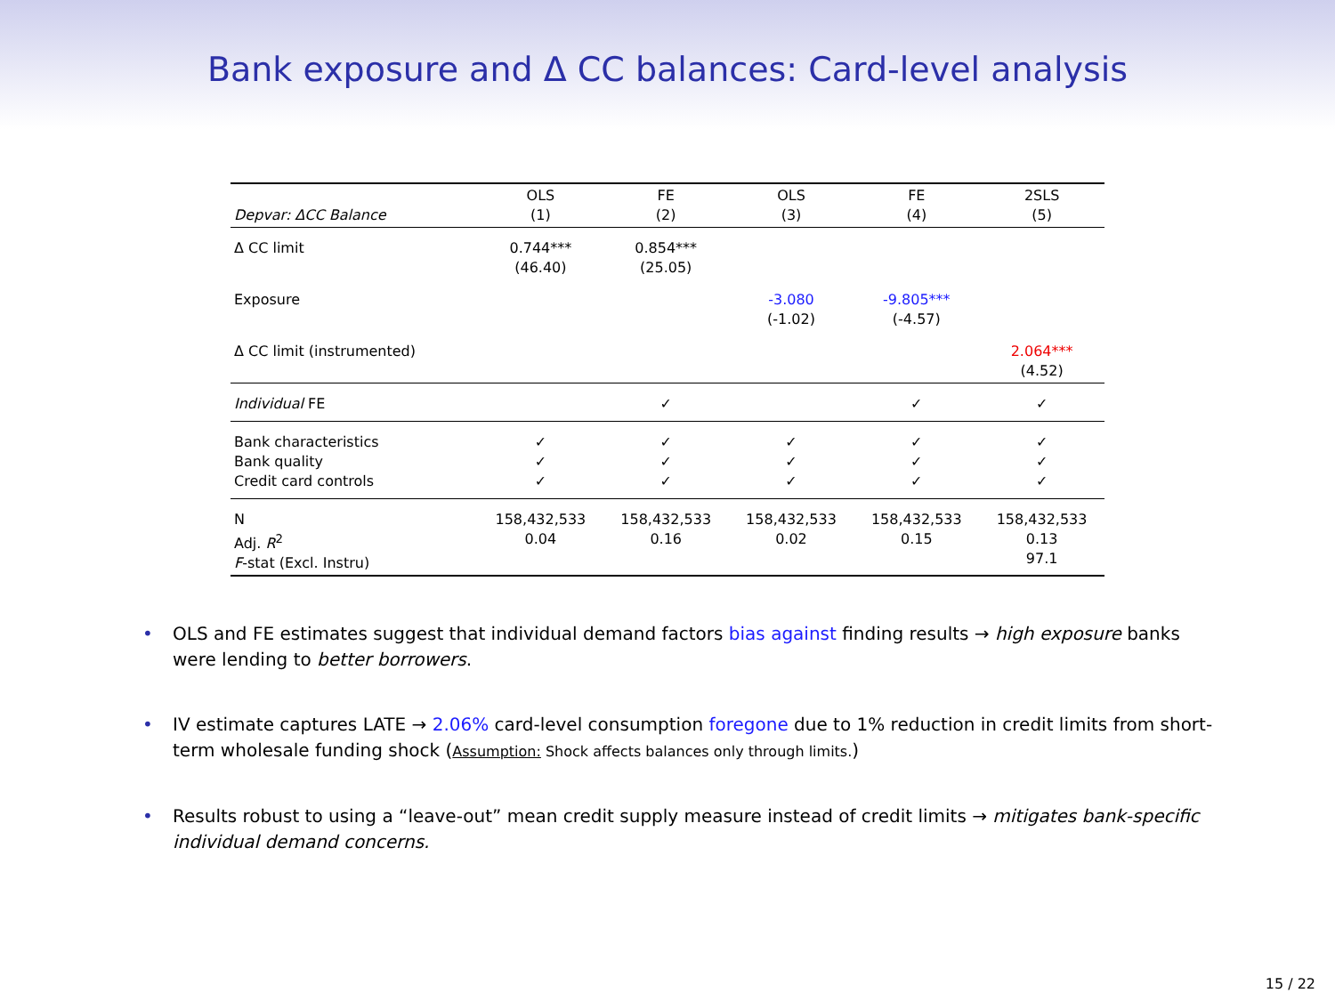Bank exposure and Δ CC balances: Card-level analysis
| Depvar: ΔCC Balance | OLS (1) | FE (2) | OLS (3) | FE (4) | 2SLS (5) |
| --- | --- | --- | --- | --- | --- |
| Δ CC limit | 0.744*** (46.40) | 0.854*** (25.05) | | | |
| Exposure | | | -3.080 (-1.02) | -9.805*** (-4.57) | |
| Δ CC limit (instrumented) | | | | | 2.064*** (4.52) |
| Individual FE | | ✓ | | ✓ | ✓ |
| Bank characteristics Bank quality Credit card controls | ✓ ✓ ✓ | ✓ ✓ ✓ | ✓ ✓ ✓ | ✓ ✓ ✓ | ✓ ✓ ✓ |
| N Adj. R<sup>2</sup> F -stat (Excl. Instru) | 158,432,533 0.04 | 158,432,533 0.16 | 158,432,533 0.02 | 158,432,533 0.15 | 158,432,533 0.13 97.1 |
• OLS and FE estimates suggest that individual demand factors bias against finding results → high exposure banks were lending to better borrowers.
• IV estimate captures LATE → 2.06% card-level consumption foregone due to 1% reduction in credit limits from short-term wholesale funding shock (Assumption: Shock affects balances only through limits.)
• Results robust to using a “leave-out” mean credit supply measure instead of credit limits → mitigates bank-specific individual demand concerns.
15 / 22